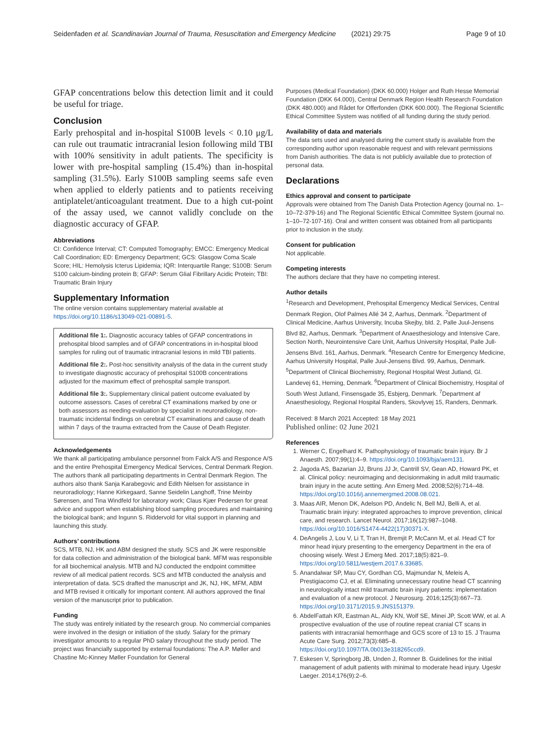Seidenfaden et al. Scandinavian Journal of Trauma, Resuscitation and Emergency Medicine (2021) 29:75 Page 9 of 10
GFAP concentrations below this detection limit and it could be useful for triage.
Conclusion
Early prehospital and in-hospital S100B levels < 0.10 μg/L can rule out traumatic intracranial lesion following mild TBI with 100% sensitivity in adult patients. The specificity is lower with pre-hospital sampling (15.4%) than in-hospital sampling (31.5%). Early S100B sampling seems safe even when applied to elderly patients and to patients receiving antiplatelet/anticoagulant treatment. Due to a high cut-point of the assay used, we cannot validly conclude on the diagnostic accuracy of GFAP.
Abbreviations
CI: Confidence Interval; CT: Computed Tomography; EMCC: Emergency Medical Call Coordination; ED: Emergency Department; GCS: Glasgow Coma Scale Score; HIL: Hemolysis Icterus Lipidemia; IQR: Interquartile Range; S100B: Serum S100 calcium-binding protein B; GFAP: Serum Glial Fibrillary Acidic Protein; TBI: Traumatic Brain Injury
Supplementary Information
The online version contains supplementary material available at https://doi.org/10.1186/s13049-021-00891-5.
Additional file 1:. Diagnostic accuracy tables of GFAP concentrations in prehospital blood samples and of GFAP concentrations in in-hospital blood samples for ruling out of traumatic intracranial lesions in mild TBI patients.
Additional file 2:. Post-hoc sensitivity analysis of the data in the current study to investigate diagnostic accuracy of prehospital S100B concentrations adjusted for the maximum effect of prehospital sample transport.
Additional file 3:. Supplementary clinical patient outcome evaluated by outcome assessors. Cases of cerebral CT examinations marked by one or both assessors as needing evaluation by specialist in neuroradiology, non-traumatic incidental findings on cerebral CT examinations and cause of death within 7 days of the trauma extracted from the Cause of Death Register.
Acknowledgements
We thank all participating ambulance personnel from Falck A/S and Responce A/S and the entire Prehospital Emergency Medical Services, Central Denmark Region. The authors thank all participating departments in Central Denmark Region. The authors also thank Sanja Karabegovic and Edith Nielsen for assistance in neuroradiology; Hanne Kirkegaard, Sanne Seidelin Langhoff, Trine Meinby Sørensen, and Tina Windfeld for laboratory work; Claus Kjær Pedersen for great advice and support when establishing blood sampling procedures and maintaining the biological bank; and Ingunn S. Riddervold for vital support in planning and launching this study.
Authors’ contributions
SCS, MTB, NJ, HK and ABM designed the study. SCS and JK were responsible for data collection and administration of the biological bank. MFM was responsible for all biochemical analysis. MTB and NJ conducted the endpoint committee review of all medical patient records. SCS and MTB conducted the analysis and interpretation of data. SCS drafted the manuscript and JK, NJ, HK, MFM, ABM and MTB revised it critically for important content. All authors approved the final version of the manuscript prior to publication.
Funding
The study was entirely initiated by the research group. No commercial companies were involved in the design or initiation of the study. Salary for the primary investigator amounts to a regular PhD salary throughout the study period. The project was financially supported by external foundations: The A.P. Møller and Chastine Mc-Kinney Møller Foundation for General
Purposes (Medical Foundation) (DKK 60.000) Holger and Ruth Hesse Memorial Foundation (DKK 64.000), Central Denmark Region Health Research Foundation (DKK 480.000) and Rådet for Offerfonden (DKK 600.000). The Regional Scientific Ethical Committee System was notified of all funding during the study period.
Availability of data and materials
The data sets used and analysed during the current study is available from the corresponding author upon reasonable request and with relevant permissions from Danish authorities. The data is not publicly available due to protection of personal data.
Declarations
Ethics approval and consent to participate
Approvals were obtained from The Danish Data Protection Agency (journal no. 1–10–72-379-16) and The Regional Scientific Ethical Committee System (journal no. 1–10–72-107-16). Oral and written consent was obtained from all participants prior to inclusion in the study.
Consent for publication
Not applicable.
Competing interests
The authors declare that they have no competing interest.
Author details
<sup>1</sup> Research and Development, Prehospital Emergency Medical Services, Central Denmark Region, Olof Palmes Allé 34 2, Aarhus, Denmark. <sup>2</sup>Department of Clinical Medicine, Aarhus University, Incuba Skejby, bld. 2, Palle Juul-Jensens Blvd 82, Aarhus, Denmark. <sup>3</sup>Department of Anaesthesiology and Intensive Care, Section North, Neurointensive Care Unit, Aarhus University Hospital, Palle Jull-Jensens Blvd. 161, Aarhus, Denmark. <sup>4</sup>Research Centre for Emergency Medicine, Aarhus University Hospital, Palle Juul-Jensens Blvd. 99, Aarhus, Denmark. <sup>5</sup>Department of Clinical Biochemistry, Regional Hospital West Jutland, Gl. Landevej 61, Herning, Denmark. <sup>6</sup>Department of Clinical Biochemistry, Hospital of South West Jutland, Finsensgade 35, Esbjerg, Denmark. <sup>7</sup>Department af Anaesthesiology, Regional Hospital Randers, Skovlyvej 15, Randers, Denmark.
Received: 8 March 2021 Accepted: 18 May 2021
Published online: 02 June 2021
References
1. Werner C, Engelhard K. Pathophysiology of traumatic brain injury. Br J Anaesth. 2007;99(1):4–9. https://doi.org/10.1093/bja/aem131.
2. Jagoda AS, Bazarian JJ, Bruns JJ Jr, Cantrill SV, Gean AD, Howard PK, et al. Clinical policy: neuroimaging and decisionmaking in adult mild traumatic brain injury in the acute setting. Ann Emerg Med. 2008;52(6):714–48. https://doi.org/10.1016/j.annemergmed.2008.08.021.
3. Maas AIR, Menon DK, Adelson PD, Andelic N, Bell MJ, Belli A, et al. Traumatic brain injury: integrated approaches to improve prevention, clinical care, and research. Lancet Neurol. 2017;16(12):987–1048. https://doi.org/10.1016/S1474-4422(17)30371-X.
4. DeAngelis J, Lou V, Li T, Tran H, Bremjit P, McCann M, et al. Head CT for minor head injury presenting to the emergency Department in the era of choosing wisely. West J Emerg Med. 2017;18(5):821–9. https://doi.org/10.5811/westjem.2017.6.33685.
5. Anandalwar SP, Mau CY, Gordhan CG, Majmundar N, Meleis A, Prestigiacomo CJ, et al. Eliminating unnecessary routine head CT scanning in neurologically intact mild traumatic brain injury patients: implementation and evaluation of a new protocol. J Neurosurg. 2016;125(3):667–73. https://doi.org/10.3171/2015.9.JNS151379.
6. AbdelFattah KR, Eastman AL, Aldy KN, Wolf SE, Minei JP, Scott WW, et al. A prospective evaluation of the use of routine repeat cranial CT scans in patients with intracranial hemorrhage and GCS score of 13 to 15. J Trauma Acute Care Surg. 2012;73(3):685–8. https://doi.org/10.1097/TA.0b013e318265ccd9.
7. Eskesen V, Springborg JB, Unden J, Romner B. Guidelines for the initial management of adult patients with minimal to moderate head injury. Ugeskr Laeger. 2014;176(9):2–6.